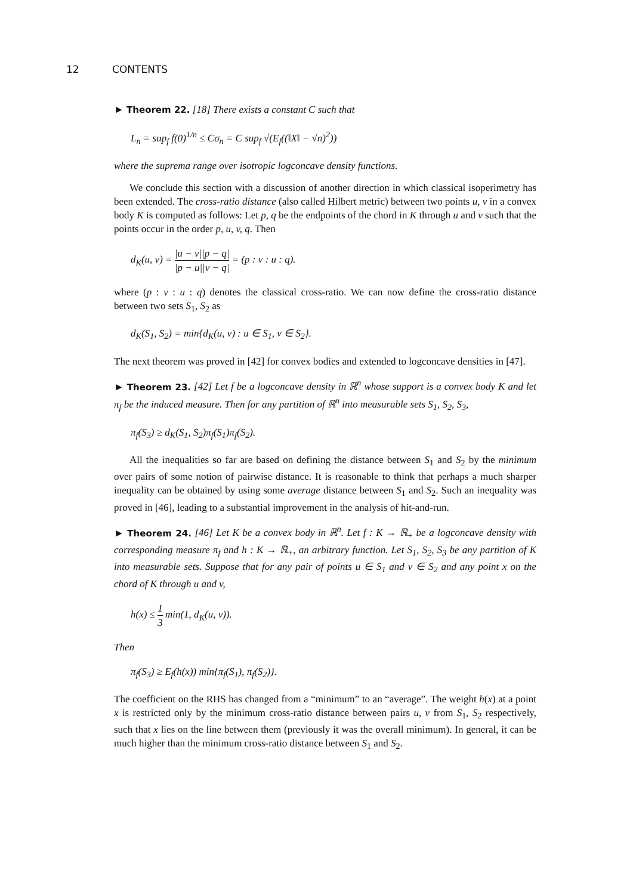12 CONTENTS
► Theorem 22. [18] There exists a constant C such that
L<sub>n</sub> = sup<sub>f</sub> f(0)<sup>1/n</sup> ≤ Cσ<sub>n</sub> = C sup<sub>f</sub> √(E<sub>f</sub>((‖X‖ − √n)<sup>2</sup>))
where the suprema range over isotropic logconcave density functions.
We conclude this section with a discussion of another direction in which classical isoperimetry has been extended. The cross-ratio distance (also called Hilbert metric) between two points u, v in a convex body K is computed as follows: Let p, q be the endpoints of the chord in K through u and v such that the points occur in the order p, u, v, q. Then
d<sub>K</sub>(u, v) = |u − v||p − q| |p − u||v − q| = (p : v : u : q).
where (p : v : u : q) denotes the classical cross-ratio. We can now define the cross-ratio distance between two sets S<sub>1</sub>, S<sub>2</sub> as
d<sub>K</sub>(S<sub>1</sub>, S<sub>2</sub>) = min{d<sub>K</sub>(u, v) : u ∈ S<sub>1</sub>, v ∈ S<sub>2</sub>}.
The next theorem was proved in [42] for convex bodies and extended to logconcave densities in [47].
► Theorem 23. [42] Let f be a logconcave density in ℝ<sup>n</sup> whose support is a convex body K and let π<sub>f</sub> be the induced measure. Then for any partition of ℝ<sup>n</sup> into measurable sets S<sub>1</sub>, S<sub>2</sub>, S<sub>3</sub>,
π<sub>f</sub>(S<sub>3</sub>) ≥ d<sub>K</sub>(S<sub>1</sub>, S<sub>2</sub>)π<sub>f</sub>(S<sub>1</sub>)π<sub>f</sub>(S<sub>2</sub>).
All the inequalities so far are based on defining the distance between S<sub>1</sub> and S<sub>2</sub> by the minimum over pairs of some notion of pairwise distance. It is reasonable to think that perhaps a much sharper inequality can be obtained by using some average distance between S<sub>1</sub> and S<sub>2</sub>. Such an inequality was proved in [46], leading to a substantial improvement in the analysis of hit-and-run.
► Theorem 24. [46] Let K be a convex body in ℝ<sup>n</sup>. Let f : K → ℝ<sub>+</sub> be a logconcave density with corresponding measure π<sub>f</sub> and h : K → ℝ<sub>+</sub>, an arbitrary function. Let S<sub>1</sub>, S<sub>2</sub>, S<sub>3</sub> be any partition of K into measurable sets. Suppose that for any pair of points u ∈ S<sub>1</sub> and v ∈ S<sub>2</sub> and any point x on the chord of K through u and v,
h(x) ≤ 1 3 min(1, d<sub>K</sub>(u, v)).
Then
π<sub>f</sub>(S<sub>3</sub>) ≥ E<sub>f</sub>(h(x)) min{π<sub>f</sub>(S<sub>1</sub>), π<sub>f</sub>(S<sub>2</sub>)}.
The coefficient on the RHS has changed from a “minimum” to an “average”. The weight h(x) at a point x is restricted only by the minimum cross-ratio distance between pairs u, v from S<sub>1</sub>, S<sub>2</sub> respectively, such that x lies on the line between them (previously it was the overall minimum). In general, it can be much higher than the minimum cross-ratio distance between S<sub>1</sub> and S<sub>2</sub>.